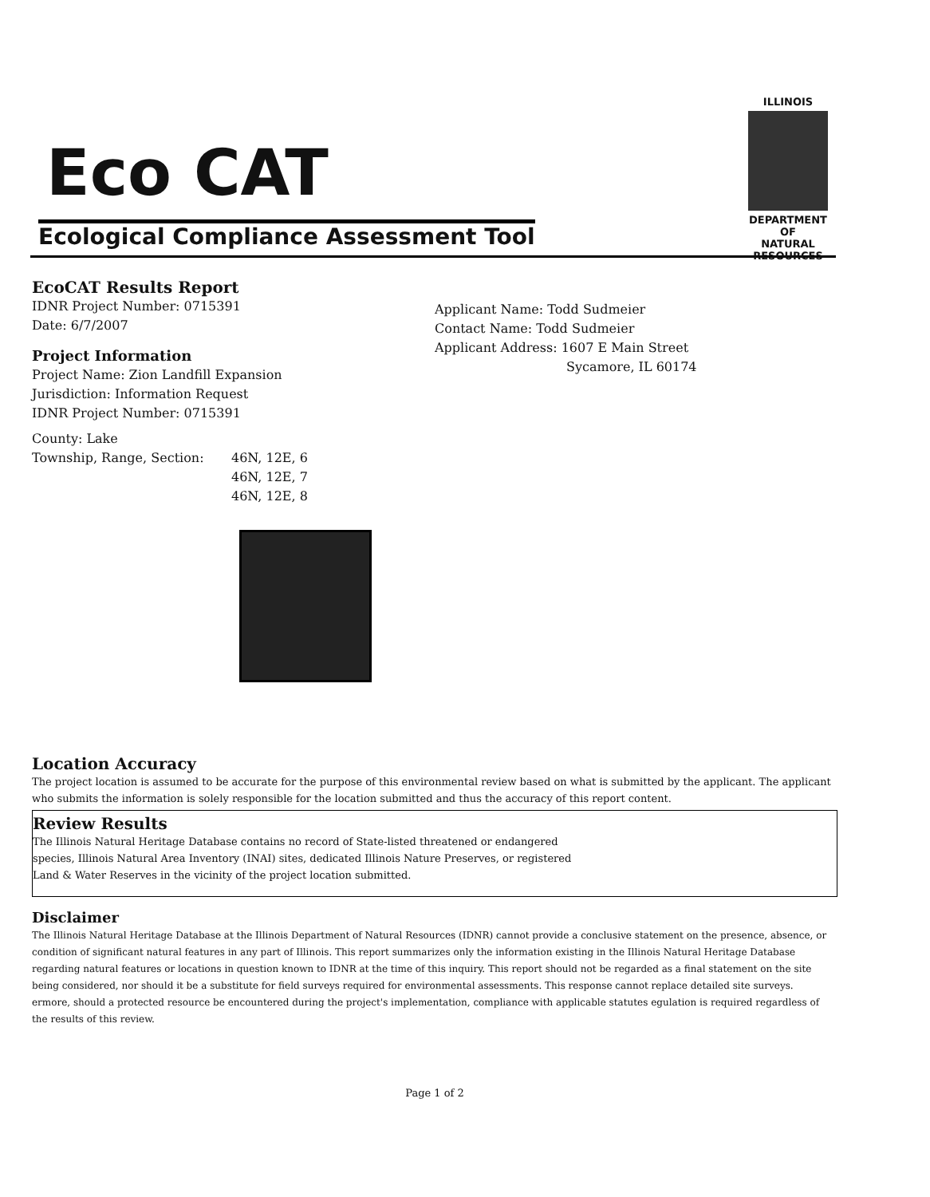Eco CAT
Ecological Compliance Assessment Tool
ILLINOIS
DEPARTMENT OF
NATURAL
RESOURCES
EcoCAT Results Report
IDNR Project Number: 0715391
Date: 6/7/2007
Project Information
Project Name: Zion Landfill Expansion
Jurisdiction: Information Request
IDNR Project Number: 0715391
County: Lake
Township, Range, Section: 46N, 12E, 6
46N, 12E, 7
46N, 12E, 8
Applicant Name: Todd Sudmeier
Contact Name: Todd Sudmeier
Applicant Address: 1607 E Main Street
Sycamore, IL 60174
Location Accuracy
The project location is assumed to be accurate for the purpose of this environmental review based on what is submitted by the applicant. The applicant who submits the information is solely responsible for the location submitted and thus the accuracy of this report content.
Review Results
The Illinois Natural Heritage Database contains no record of State-listed threatened or endangered
species, Illinois Natural Area Inventory (INAI) sites, dedicated Illinois Nature Preserves, or registered
Land & Water Reserves in the vicinity of the project location submitted.
Disclaimer
The Illinois Natural Heritage Database at the Illinois Department of Natural Resources (IDNR) cannot provide a conclusive statement on the presence, absence, or condition of significant natural features in any part of Illinois. This report summarizes only the information existing in the Illinois Natural Heritage Database regarding natural features or locations in question known to IDNR at the time of this inquiry. This report should not be regarded as a final statement on the site being considered, nor should it be a substitute for field surveys required for environmental assessments. This response cannot replace detailed site surveys.
ermore, should a protected resource be encountered during the project's implementation, compliance with applicable statutes egulation is required regardless of the results of this review.
Page 1 of 2